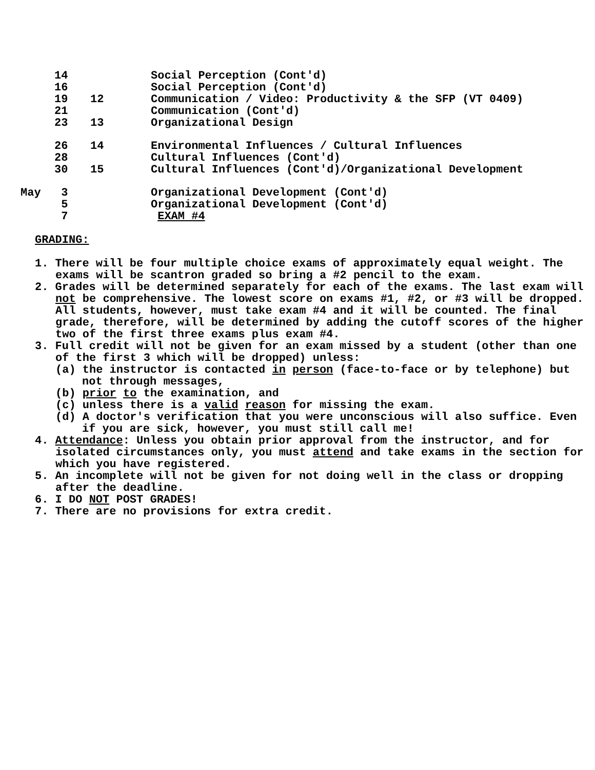| | 14 | | Social Perception (Cont'd) |
| | 16 | | Social Perception (Cont'd) |
| | 19 | 12 | Communication / Video: Productivity & the SFP (VT 0409) |
| | 21 | | Communication (Cont'd) |
| | 23 | 13 | Organizational Design |
| | 26 | 14 | Environmental Influences / Cultural Influences |
| | 28 | | Cultural Influences (Cont'd) |
| | 30 | 15 | Cultural Influences (Cont'd)/Organizational Development |
| May | 3 | | Organizational Development (Cont'd) |
| | 5 | | Organizational Development (Cont'd) |
| | 7 | | EXAM #4 |
GRADING:
1. There will be four multiple choice exams of approximately equal weight. The exams will be scantron graded so bring a #2 pencil to the exam.
2. Grades will be determined separately for each of the exams. The last exam will not be comprehensive. The lowest score on exams #1, #2, or #3 will be dropped. All students, however, must take exam #4 and it will be counted. The final grade, therefore, will be determined by adding the cutoff scores of the higher two of the first three exams plus exam #4.
3. Full credit will not be given for an exam missed by a student (other than one of the first 3 which will be dropped) unless:
(a) the instructor is contacted in person (face-to-face or by telephone) but not through messages,
(b) prior to the examination, and
(c) unless there is a valid reason for missing the exam.
(d) A doctor's verification that you were unconscious will also suffice. Even if you are sick, however, you must still call me!
4. Attendance: Unless you obtain prior approval from the instructor, and for isolated circumstances only, you must attend and take exams in the section for which you have registered.
5. An incomplete will not be given for not doing well in the class or dropping after the deadline.
6. I DO NOT POST GRADES!
7. There are no provisions for extra credit.